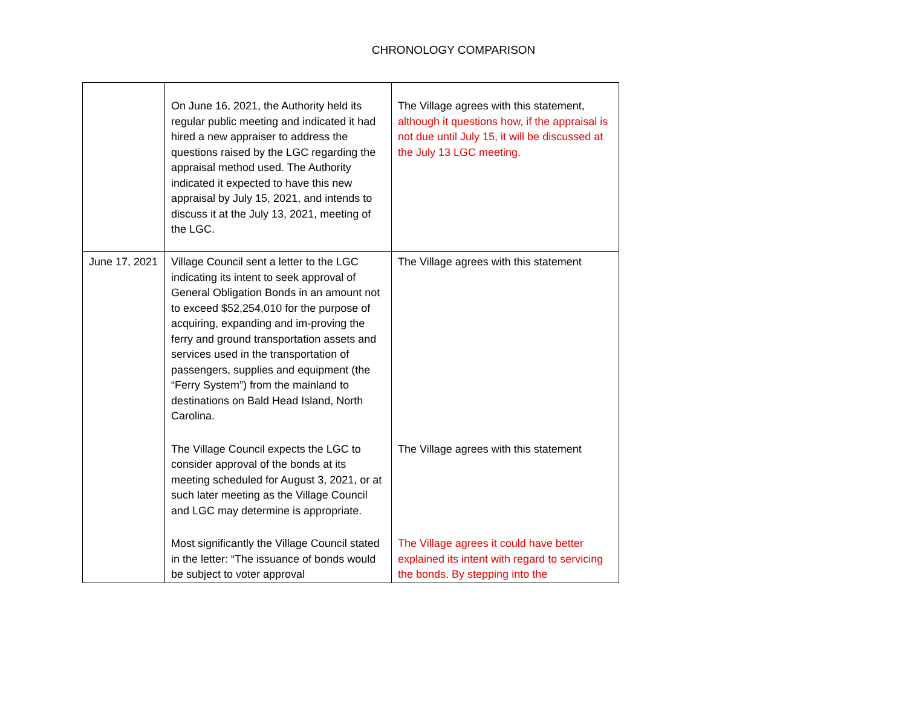CHRONOLOGY COMPARISON
| | On June 16, 2021, the Authority held its regular public meeting and indicated it had hired a new appraiser to address the questions raised by the LGC regarding the appraisal method used. The Authority indicated it expected to have this new appraisal by July 15, 2021, and intends to discuss it at the July 13, 2021, meeting of the LGC. | The Village agrees with this statement, although it questions how, if the appraisal is not due until July 15, it will be discussed at the July 13 LGC meeting. |
| June 17, 2021 | Village Council sent a letter to the LGC indicating its intent to seek approval of General Obligation Bonds in an amount not to exceed $52,254,010 for the purpose of acquiring, expanding and im-proving the ferry and ground transportation assets and services used in the transportation of passengers, supplies and equipment (the “Ferry System”) from the mainland to destinations on Bald Head Island, North Carolina. | The Village agrees with this statement |
| | The Village Council expects the LGC to consider approval of the bonds at its meeting scheduled for August 3, 2021, or at such later meeting as the Village Council and LGC may determine is appropriate. | The Village agrees with this statement |
| | Most significantly the Village Council stated in the letter: “The issuance of bonds would be subject to voter approval | The Village agrees it could have better explained its intent with regard to servicing the bonds. By stepping into the |